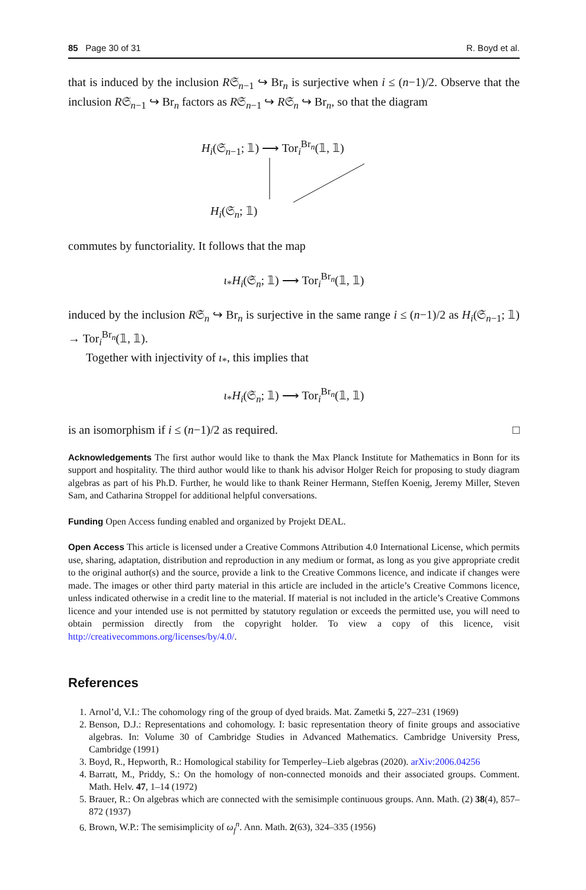85 Page 30 of 31 R. Boyd et al.
that is induced by the inclusion R𝔖<sub>n−1</sub> ↪ Br<sub>n</sub> is surjective when i ≤ (n−1)/2. Observe that the inclusion R𝔖<sub>n−1</sub> ↪ Br<sub>n</sub> factors as R𝔖<sub>n−1</sub> ↪ R𝔖<sub>n</sub> ↪ Br<sub>n</sub>, so that the diagram
H<sub>i</sub>(𝔖<sub>n−1</sub>; 𝟙) ⟶ Tor<sub>i</sub><sup>Br<sub>n</sub></sup>(𝟙, 𝟙)
H<sub>i</sub>(𝔖<sub>n</sub>; 𝟙)
commutes by functoriality. It follows that the map
ι<sub>*</sub>H<sub>i</sub>(𝔖<sub>n</sub>; 𝟙) ⟶ Tor<sub>i</sub><sup>Br<sub>n</sub></sup>(𝟙, 𝟙)
induced by the inclusion R𝔖<sub>n</sub> ↪ Br<sub>n</sub> is surjective in the same range i ≤ (n−1)/2 as H<sub>i</sub>(𝔖<sub>n−1</sub>; 𝟙) → Tor<sub>i</sub><sup>Br<sub>n</sub></sup>(𝟙, 𝟙).
Together with injectivity of ι<sub>*</sub>, this implies that
ι<sub>*</sub>H<sub>i</sub>(𝔖<sub>n</sub>; 𝟙) ⟶ Tor<sub>i</sub><sup>Br<sub>n</sub></sup>(𝟙, 𝟙)
is an isomorphism if i ≤ (n−1)/2 as required. □
Acknowledgements The first author would like to thank the Max Planck Institute for Mathematics in Bonn for its support and hospitality. The third author would like to thank his advisor Holger Reich for proposing to study diagram algebras as part of his Ph.D. Further, he would like to thank Reiner Hermann, Steffen Koenig, Jeremy Miller, Steven Sam, and Catharina Stroppel for additional helpful conversations.
Funding Open Access funding enabled and organized by Projekt DEAL.
Open Access This article is licensed under a Creative Commons Attribution 4.0 International License, which permits use, sharing, adaptation, distribution and reproduction in any medium or format, as long as you give appropriate credit to the original author(s) and the source, provide a link to the Creative Commons licence, and indicate if changes were made. The images or other third party material in this article are included in the article’s Creative Commons licence, unless indicated otherwise in a credit line to the material. If material is not included in the article’s Creative Commons licence and your intended use is not permitted by statutory regulation or exceeds the permitted use, you will need to obtain permission directly from the copyright holder. To view a copy of this licence, visit http://creativecommons.org/licenses/by/4.0/.
References
1. Arnol’d, V.I.: The cohomology ring of the group of dyed braids. Mat. Zametki 5, 227–231 (1969)
2. Benson, D.J.: Representations and cohomology. I: basic representation theory of finite groups and associative algebras. In: Volume 30 of Cambridge Studies in Advanced Mathematics. Cambridge University Press, Cambridge (1991)
3. Boyd, R., Hepworth, R.: Homological stability for Temperley–Lieb algebras (2020). arXiv:2006.04256
4. Barratt, M., Priddy, S.: On the homology of non-connected monoids and their associated groups. Comment. Math. Helv. 47, 1–14 (1972)
5. Brauer, R.: On algebras which are connected with the semisimple continuous groups. Ann. Math. (2) 38(4), 857–872 (1937)
6. Brown, W.P.: The semisimplicity of ω<sub>f</sub><sup>n</sup>. Ann. Math. 2(63), 324–335 (1956)